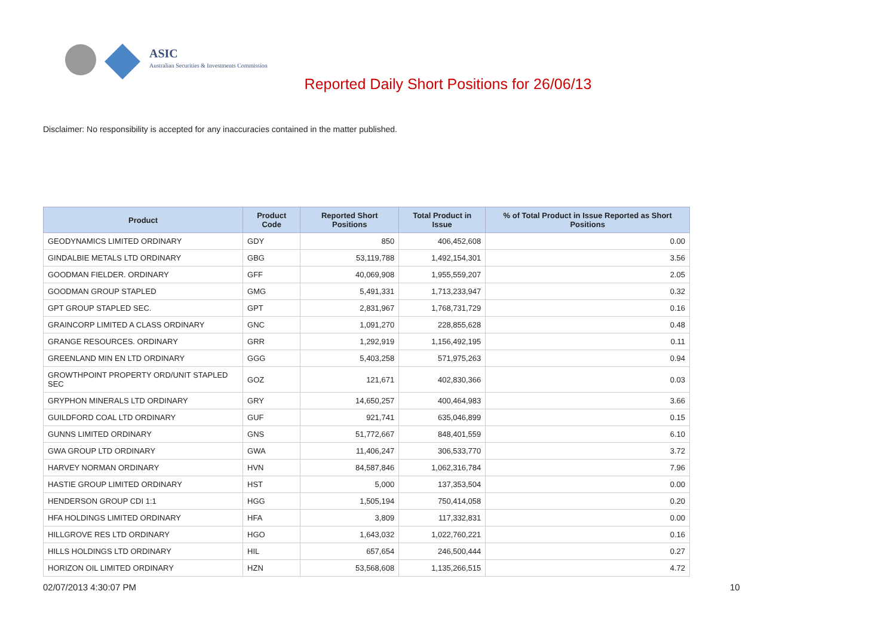ASIC
Australian Securities & Investments Commission
Reported Daily Short Positions for 26/06/13
Disclaimer: No responsibility is accepted for any inaccuracies contained in the matter published.
| Product | Product Code | Reported Short Positions | Total Product in Issue | % of Total Product in Issue Reported as Short Positions |
| --- | --- | --- | --- | --- |
| GEODYNAMICS LIMITED ORDINARY | GDY | 850 | 406,452,608 | 0.00 |
| GINDALBIE METALS LTD ORDINARY | GBG | 53,119,788 | 1,492,154,301 | 3.56 |
| GOODMAN FIELDER. ORDINARY | GFF | 40,069,908 | 1,955,559,207 | 2.05 |
| GOODMAN GROUP STAPLED | GMG | 5,491,331 | 1,713,233,947 | 0.32 |
| GPT GROUP STAPLED SEC. | GPT | 2,831,967 | 1,768,731,729 | 0.16 |
| GRAINCORP LIMITED A CLASS ORDINARY | GNC | 1,091,270 | 228,855,628 | 0.48 |
| GRANGE RESOURCES. ORDINARY | GRR | 1,292,919 | 1,156,492,195 | 0.11 |
| GREENLAND MIN EN LTD ORDINARY | GGG | 5,403,258 | 571,975,263 | 0.94 |
| GROWTHPOINT PROPERTY ORD/UNIT STAPLED SEC | GOZ | 121,671 | 402,830,366 | 0.03 |
| GRYPHON MINERALS LTD ORDINARY | GRY | 14,650,257 | 400,464,983 | 3.66 |
| GUILDFORD COAL LTD ORDINARY | GUF | 921,741 | 635,046,899 | 0.15 |
| GUNNS LIMITED ORDINARY | GNS | 51,772,667 | 848,401,559 | 6.10 |
| GWA GROUP LTD ORDINARY | GWA | 11,406,247 | 306,533,770 | 3.72 |
| HARVEY NORMAN ORDINARY | HVN | 84,587,846 | 1,062,316,784 | 7.96 |
| HASTIE GROUP LIMITED ORDINARY | HST | 5,000 | 137,353,504 | 0.00 |
| HENDERSON GROUP CDI 1:1 | HGG | 1,505,194 | 750,414,058 | 0.20 |
| HFA HOLDINGS LIMITED ORDINARY | HFA | 3,809 | 117,332,831 | 0.00 |
| HILLGROVE RES LTD ORDINARY | HGO | 1,643,032 | 1,022,760,221 | 0.16 |
| HILLS HOLDINGS LTD ORDINARY | HIL | 657,654 | 246,500,444 | 0.27 |
| HORIZON OIL LIMITED ORDINARY | HZN | 53,568,608 | 1,135,266,515 | 4.72 |
02/07/2013 4:30:07 PM 10